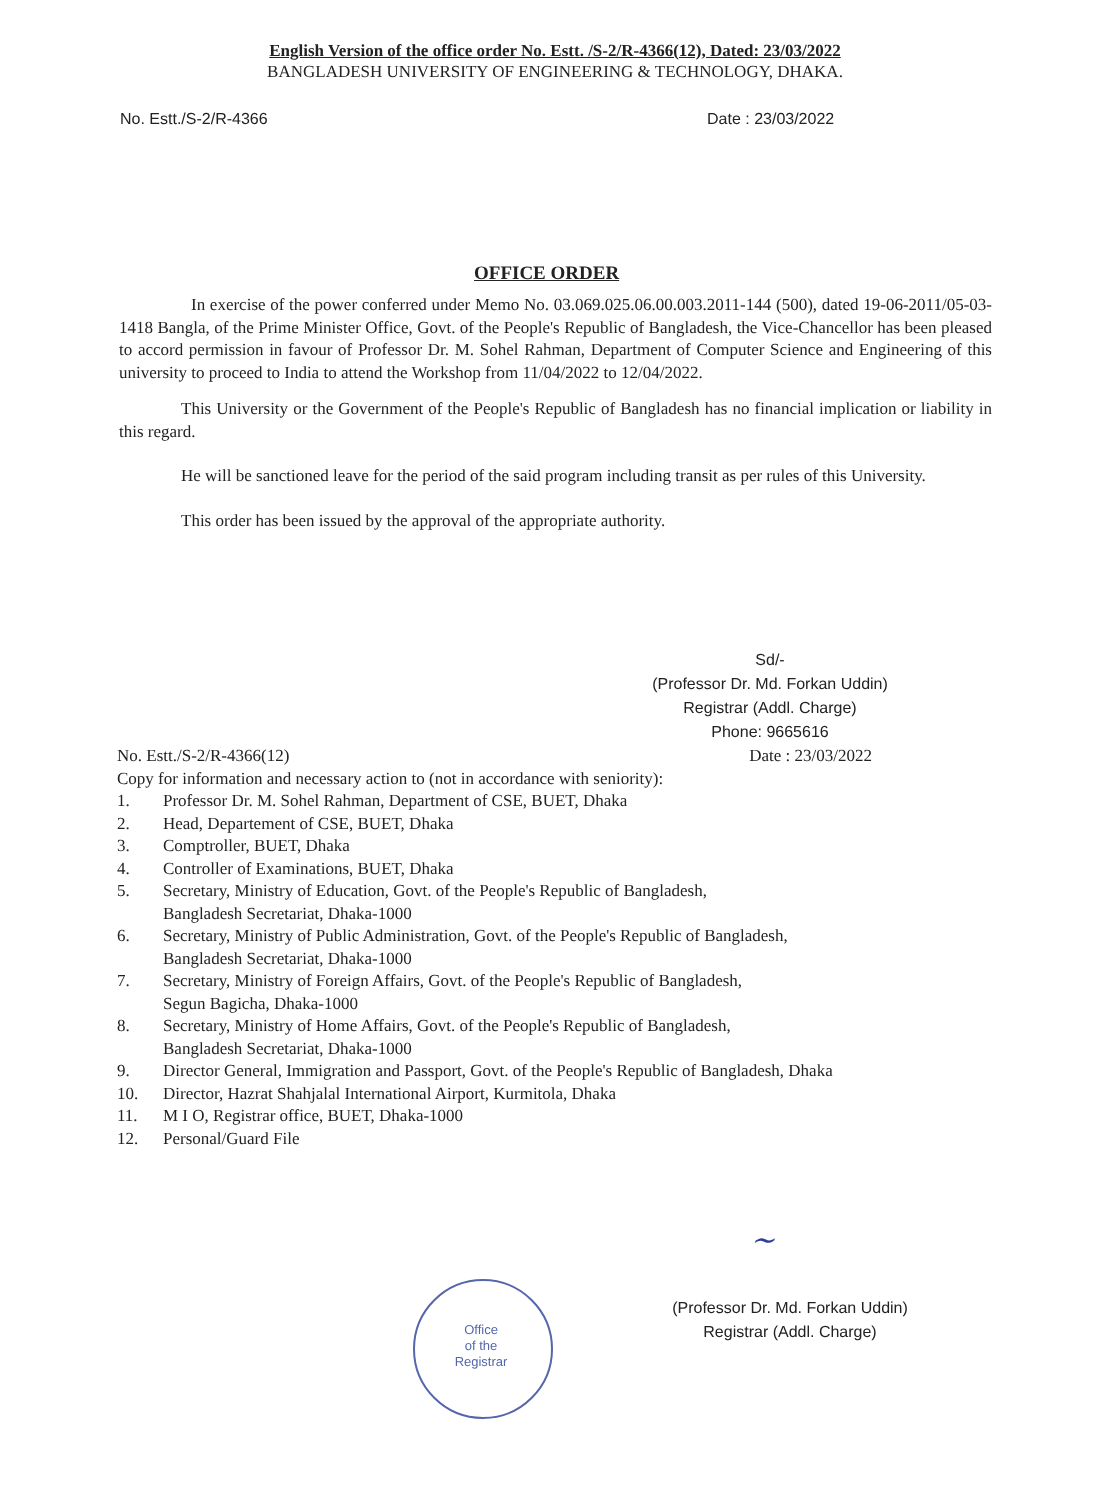English Version of the office order No. Estt. /S-2/R-4366(12), Dated: 23/03/2022
BANGLADESH UNIVERSITY OF ENGINEERING & TECHNOLOGY, DHAKA.
No. Estt./S-2/R-4366 Date : 23/03/2022
OFFICE ORDER
In exercise of the power conferred under Memo No. 03.069.025.06.00.003.2011-144 (500), dated 19-06-2011/05-03-1418 Bangla, of the Prime Minister Office, Govt. of the People's Republic of Bangladesh, the Vice-Chancellor has been pleased to accord permission in favour of Professor Dr. M. Sohel Rahman, Department of Computer Science and Engineering of this university to proceed to India to attend the Workshop from 11/04/2022 to 12/04/2022.
This University or the Government of the People's Republic of Bangladesh has no financial implication or liability in this regard.
He will be sanctioned leave for the period of the said program including transit as per rules of this University.
This order has been issued by the approval of the appropriate authority.
Sd/-
(Professor Dr. Md. Forkan Uddin)
Registrar (Addl. Charge)
Phone: 9665616
No. Estt./S-2/R-4366(12) Date : 23/03/2022
Copy for information and necessary action to (not in accordance with seniority):
1. Professor Dr. M. Sohel Rahman, Department of CSE, BUET, Dhaka
2. Head, Departement of CSE, BUET, Dhaka
3. Comptroller, BUET, Dhaka
4. Controller of Examinations, BUET, Dhaka
5. Secretary, Ministry of Education, Govt. of the People's Republic of Bangladesh,
Bangladesh Secretariat, Dhaka-1000
6. Secretary, Ministry of Public Administration, Govt. of the People's Republic of Bangladesh,
Bangladesh Secretariat, Dhaka-1000
7. Secretary, Ministry of Foreign Affairs, Govt. of the People's Republic of Bangladesh,
Segun Bagicha, Dhaka-1000
8. Secretary, Ministry of Home Affairs, Govt. of the People's Republic of Bangladesh,
Bangladesh Secretariat, Dhaka-1000
9. Director General, Immigration and Passport, Govt. of the People's Republic of Bangladesh, Dhaka
10. Director, Hazrat Shahjalal International Airport, Kurmitola, Dhaka
11. M I O, Registrar office, BUET, Dhaka-1000
12. Personal/Guard File
Office
of the
Registrar
~
(Professor Dr. Md. Forkan Uddin)
Registrar (Addl. Charge)